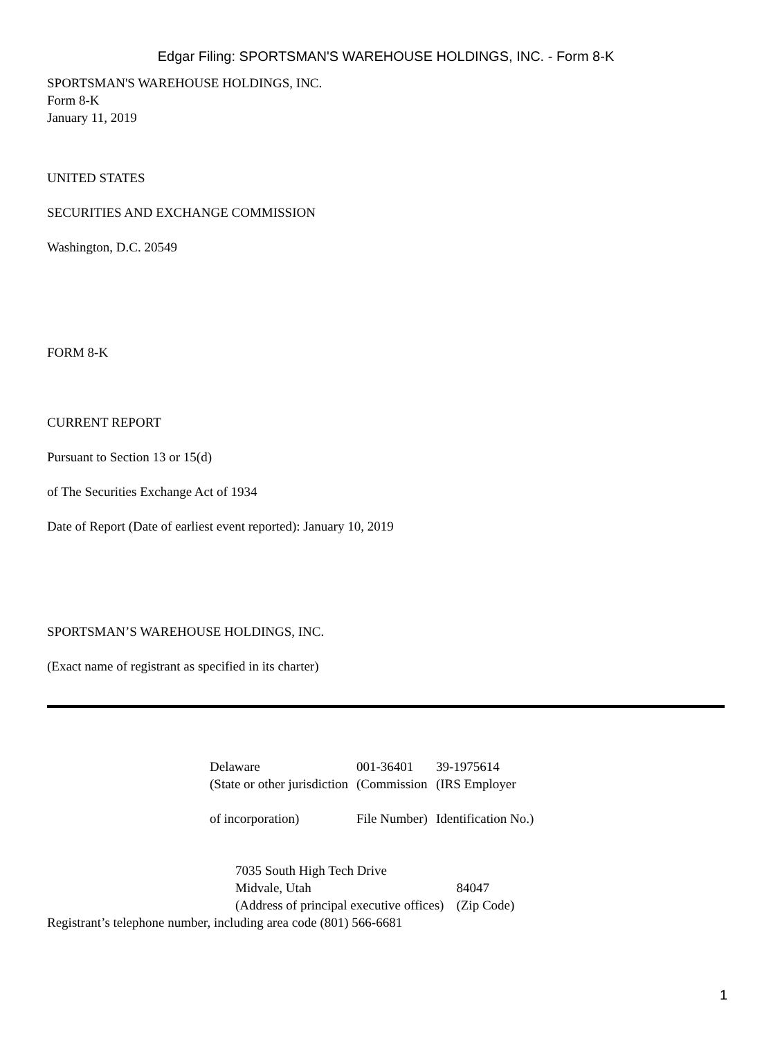Edgar Filing: SPORTSMAN'S WAREHOUSE HOLDINGS, INC. - Form 8-K
SPORTSMAN'S WAREHOUSE HOLDINGS, INC.
Form 8-K
January 11, 2019
UNITED STATES
SECURITIES AND EXCHANGE COMMISSION
Washington, D.C. 20549
FORM 8-K
CURRENT REPORT
Pursuant to Section 13 or 15(d)
of The Securities Exchange Act of 1934
Date of Report (Date of earliest event reported): January 10, 2019
SPORTSMAN’S WAREHOUSE HOLDINGS, INC.
(Exact name of registrant as specified in its charter)
| Delaware | 001-36401 | 39-1975614 |
| (State or other jurisdiction | (Commission | (IRS Employer |
| of incorporation) | File Number) | Identification No.) |
| 7035 South High Tech Drive | |
| Midvale, Utah | 84047 |
| (Address of principal executive offices) | (Zip Code) |
Registrant’s telephone number, including area code (801) 566-6681
1